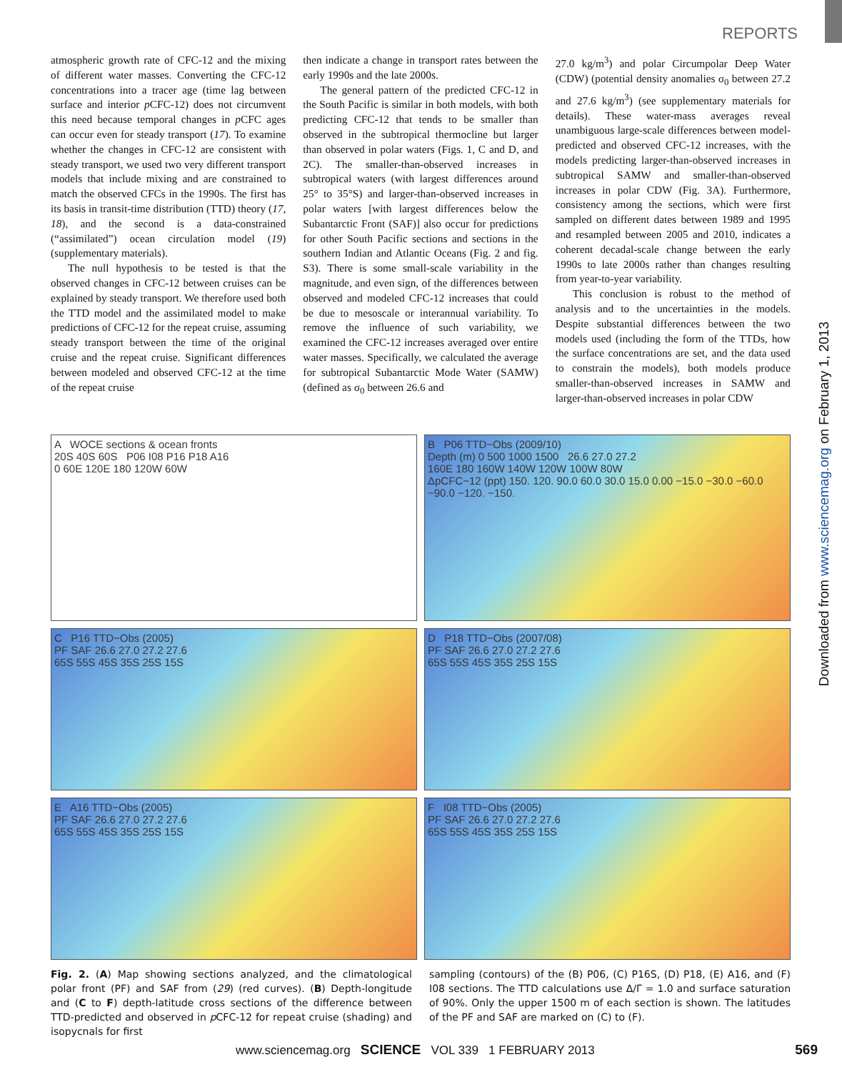REPORTS
atmospheric growth rate of CFC-12 and the mixing of different water masses. Converting the CFC-12 concentrations into a tracer age (time lag between surface and interior p CFC-12) does not circumvent this need because temporal changes in p CFC ages can occur even for steady transport (17). To examine whether the changes in CFC-12 are consistent with steady transport, we used two very different transport models that include mixing and are constrained to match the observed CFCs in the 1990s. The first has its basis in transit-time distribution (TTD) theory (17, 18), and the second is a data-constrained (“assimilated”) ocean circulation model (19) (supplementary materials).
The null hypothesis to be tested is that the observed changes in CFC-12 between cruises can be explained by steady transport. We therefore used both the TTD model and the assimilated model to make predictions of CFC-12 for the repeat cruise, assuming steady transport between the time of the original cruise and the repeat cruise. Significant differences between modeled and observed CFC-12 at the time of the repeat cruise
then indicate a change in transport rates between the early 1990s and the late 2000s.
The general pattern of the predicted CFC-12 in the South Pacific is similar in both models, with both predicting CFC-12 that tends to be smaller than observed in the subtropical thermocline but larger than observed in polar waters (Figs. 1, C and D, and 2C). The smaller-than-observed increases in subtropical waters (with largest differences around 25° to 35°S) and larger-than-observed increases in polar waters [with largest differences below the Subantarctic Front (SAF)] also occur for predictions for other South Pacific sections and sections in the southern Indian and Atlantic Oceans (Fig. 2 and fig. S3). There is some small-scale variability in the magnitude, and even sign, of the differences between observed and modeled CFC-12 increases that could be due to mesoscale or interannual variability. To remove the influence of such variability, we examined the CFC-12 increases averaged over entire water masses. Specifically, we calculated the average for subtropical Subantarctic Mode Water (SAMW) (defined as σ<sub>0</sub> between 26.6 and
27.0 kg/m<sup>3</sup>) and polar Circumpolar Deep Water (CDW) (potential density anomalies σ<sub>0</sub> between 27.2 and 27.6 kg/m<sup>3</sup>) (see supplementary materials for details). These water-mass averages reveal unambiguous large-scale differences between model-predicted and observed CFC-12 increases, with the models predicting larger-than-observed increases in subtropical SAMW and smaller-than-observed increases in polar CDW (Fig. 3A). Furthermore, consistency among the sections, which were first sampled on different dates between 1989 and 1995 and resampled between 2005 and 2010, indicates a coherent decadal-scale change between the early 1990s to late 2000s rather than changes resulting from year-to-year variability.
This conclusion is robust to the method of analysis and to the uncertainties in the models. Despite substantial differences between the two models used (including the form of the TTDs, how the surface concentrations are set, and the data used to constrain the models), both models produce smaller-than-observed increases in SAMW and larger-than-observed increases in polar CDW
Downloaded from www.sciencemag.org on February 1, 2013
A WOCE sections & ocean fronts
20S 40S 60S P06 I08 P16 P18 A16
0 60E 120E 180 120W 60W
B P06 TTD−Obs (2009/10)
Depth (m) 0 500 1000 1500 26.6 27.0 27.2
160E 180 160W 140W 120W 100W 80W
ΔpCFC−12 (ppt) 150. 120. 90.0 60.0 30.0 15.0 0.00 −15.0 −30.0 −60.0 −90.0 −120. −150.
C P16 TTD−Obs (2005)
PF SAF 26.6 27.0 27.2 27.6
65S 55S 45S 35S 25S 15S
D P18 TTD−Obs (2007/08)
PF SAF 26.6 27.0 27.2 27.6
65S 55S 45S 35S 25S 15S
E A16 TTD−Obs (2005)
PF SAF 26.6 27.0 27.2 27.6
65S 55S 45S 35S 25S 15S
F I08 TTD−Obs (2005)
PF SAF 26.6 27.0 27.2 27.6
65S 55S 45S 35S 25S 15S
Fig. 2. (A) Map showing sections analyzed, and the climatological polar front (PF) and SAF from (29) (red curves). (B) Depth-longitude and (C to F) depth-latitude cross sections of the difference between TTD-predicted and observed in p CFC-12 for repeat cruise (shading) and isopycnals for first
sampling (contours) of the (B) P06, (C) P16S, (D) P18, (E) A16, and (F) I08 sections. The TTD calculations use Δ/Γ = 1.0 and surface saturation of 90%. Only the upper 1500 m of each section is shown. The latitudes of the PF and SAF are marked on (C) to (F).
www.sciencemag.org SCIENCE VOL 339 1 FEBRUARY 2013 569